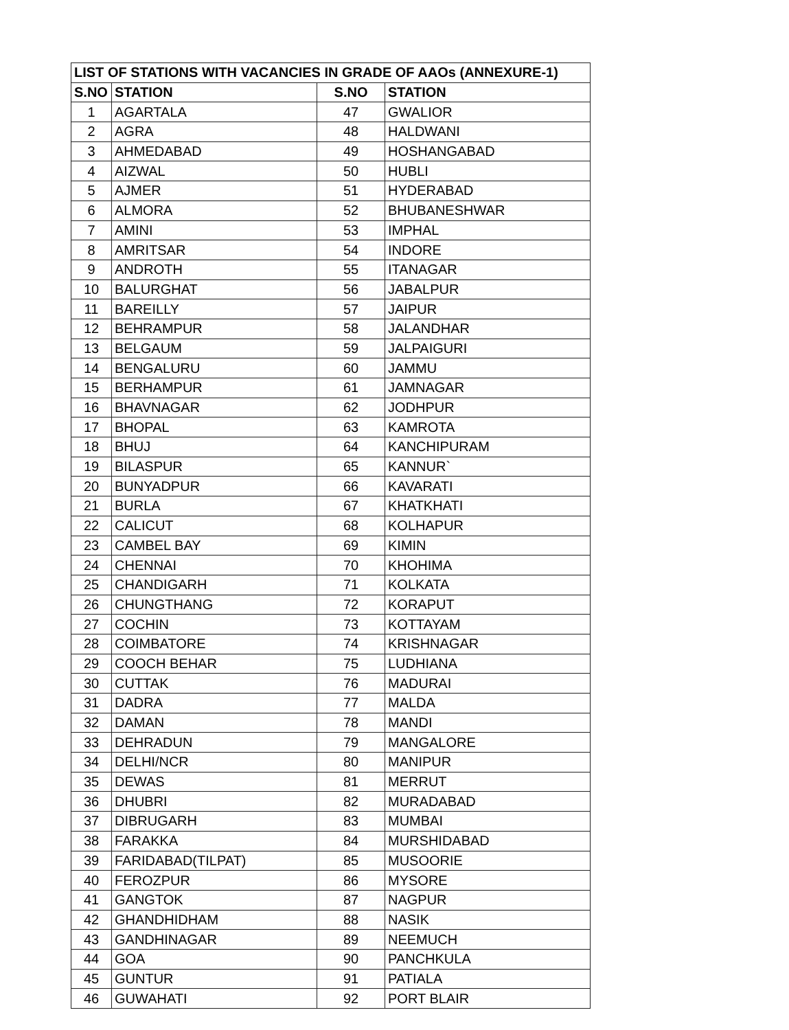| LIST OF STATIONS WITH VACANCIES IN GRADE OF AAOs (ANNEXURE-1) | | | |
| --- | --- | --- | --- |
| S.NO | STATION | S.NO | STATION |
| 1 | AGARTALA | 47 | GWALIOR |
| 2 | AGRA | 48 | HALDWANI |
| 3 | AHMEDABAD | 49 | HOSHANGABAD |
| 4 | AIZWAL | 50 | HUBLI |
| 5 | AJMER | 51 | HYDERABAD |
| 6 | ALMORA | 52 | BHUBANESHWAR |
| 7 | AMINI | 53 | IMPHAL |
| 8 | AMRITSAR | 54 | INDORE |
| 9 | ANDROTH | 55 | ITANAGAR |
| 10 | BALURGHAT | 56 | JABALPUR |
| 11 | BAREILLY | 57 | JAIPUR |
| 12 | BEHRAMPUR | 58 | JALANDHAR |
| 13 | BELGAUM | 59 | JALPAIGURI |
| 14 | BENGALURU | 60 | JAMMU |
| 15 | BERHAMPUR | 61 | JAMNAGAR |
| 16 | BHAVNAGAR | 62 | JODHPUR |
| 17 | BHOPAL | 63 | KAMROTA |
| 18 | BHUJ | 64 | KANCHIPURAM |
| 19 | BILASPUR | 65 | KANNUR` |
| 20 | BUNYADPUR | 66 | KAVARATI |
| 21 | BURLA | 67 | KHATKHATI |
| 22 | CALICUT | 68 | KOLHAPUR |
| 23 | CAMBEL BAY | 69 | KIMIN |
| 24 | CHENNAI | 70 | KHOHIMA |
| 25 | CHANDIGARH | 71 | KOLKATA |
| 26 | CHUNGTHANG | 72 | KORAPUT |
| 27 | COCHIN | 73 | KOTTAYAM |
| 28 | COIMBATORE | 74 | KRISHNAGAR |
| 29 | COOCH BEHAR | 75 | LUDHIANA |
| 30 | CUTTAK | 76 | MADURAI |
| 31 | DADRA | 77 | MALDA |
| 32 | DAMAN | 78 | MANDI |
| 33 | DEHRADUN | 79 | MANGALORE |
| 34 | DELHI/NCR | 80 | MANIPUR |
| 35 | DEWAS | 81 | MERRUT |
| 36 | DHUBRI | 82 | MURADABAD |
| 37 | DIBRUGARH | 83 | MUMBAI |
| 38 | FARAKKA | 84 | MURSHIDABAD |
| 39 | FARIDABAD(TILPAT) | 85 | MUSOORIE |
| 40 | FEROZPUR | 86 | MYSORE |
| 41 | GANGTOK | 87 | NAGPUR |
| 42 | GHANDHIDHAM | 88 | NASIK |
| 43 | GANDHINAGAR | 89 | NEEMUCH |
| 44 | GOA | 90 | PANCHKULA |
| 45 | GUNTUR | 91 | PATIALA |
| 46 | GUWAHATI | 92 | PORT BLAIR |